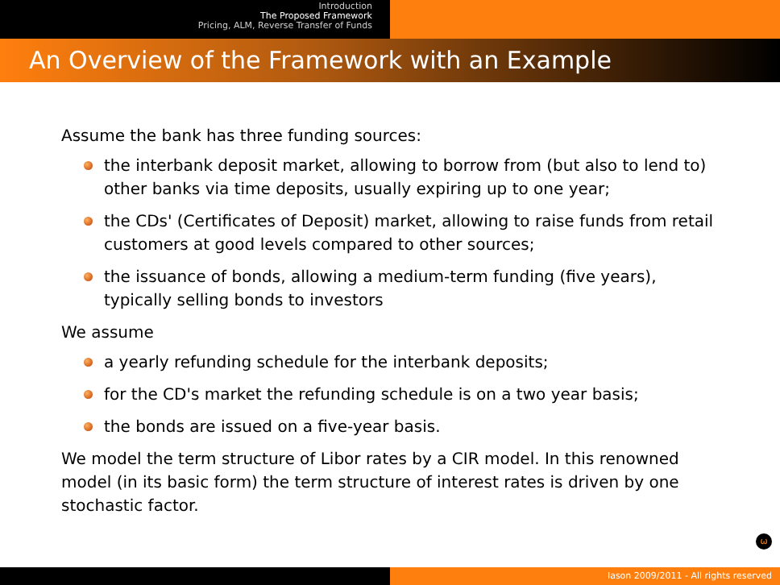Introduction
The Proposed Framework
Pricing, ALM, Reverse Transfer of Funds
An Overview of the Framework with an Example
Assume the bank has three funding sources:
the interbank deposit market, allowing to borrow from (but also to lend to) other banks via time deposits, usually expiring up to one year;
the CDs' (Certificates of Deposit) market, allowing to raise funds from retail customers at good levels compared to other sources;
the issuance of bonds, allowing a medium-term funding (five years), typically selling bonds to investors
We assume
a yearly refunding schedule for the interbank deposits;
for the CD's market the refunding schedule is on a two year basis;
the bonds are issued on a five-year basis.
We model the term structure of Libor rates by a CIR model. In this renowned model (in its basic form) the term structure of interest rates is driven by one stochastic factor.
ω
Iason 2009/2011 - All rights reserved